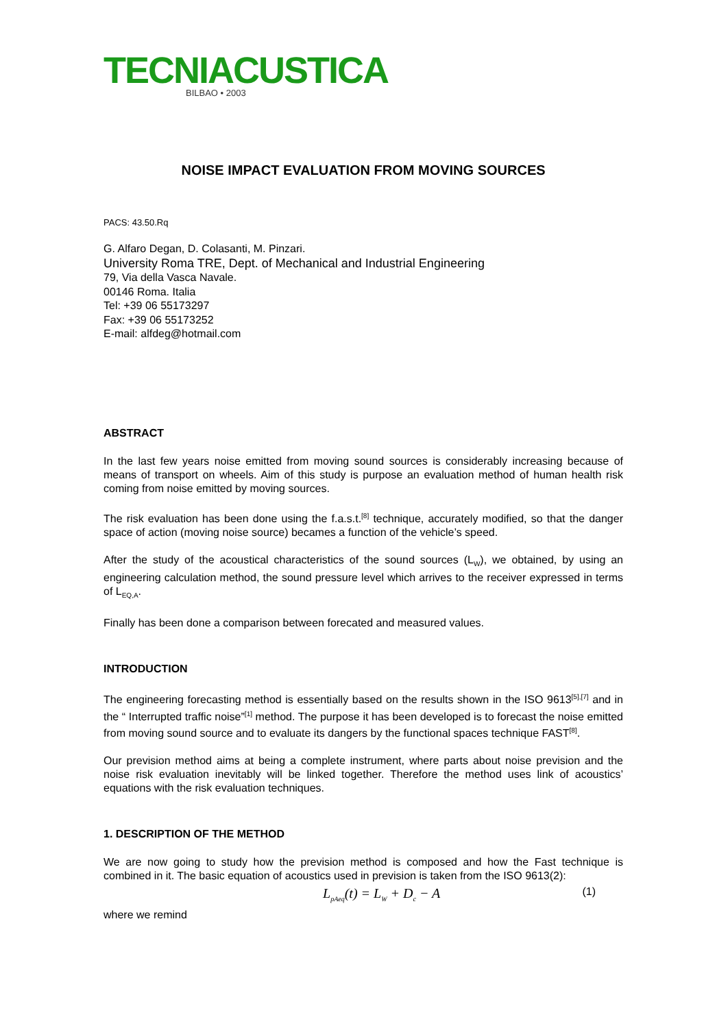TECNIACUSTICA
BILBAO • 2003
NOISE IMPACT EVALUATION FROM MOVING SOURCES
PACS: 43.50.Rq
G. Alfaro Degan, D. Colasanti, M. Pinzari.
University Roma TRE, Dept. of Mechanical and Industrial Engineering
79, Via della Vasca Navale.
00146 Roma. Italia
Tel: +39 06 55173297
Fax: +39 06 55173252
E-mail: alfdeg@hotmail.com
ABSTRACT
In the last few years noise emitted from moving sound sources is considerably increasing because of means of transport on wheels. Aim of this study is purpose an evaluation method of human health risk coming from noise emitted by moving sources.
The risk evaluation has been done using the f.a.s.t.<sup>[8]</sup> technique, accurately modified, so that the danger space of action (moving noise source) becames a function of the vehicle’s speed.
After the study of the acoustical characteristics of the sound sources (L<sub>W</sub>), we obtained, by using an engineering calculation method, the sound pressure level which arrives to the receiver expressed in terms of L<sub>EQ,A</sub>.
Finally has been done a comparison between forecated and measured values.
INTRODUCTION
The engineering forecasting method is essentially based on the results shown in the ISO 9613<sup>[5],[7]</sup> and in the “ Interrupted traffic noise”<sup>[1]</sup> method. The purpose it has been developed is to forecast the noise emitted from moving sound source and to evaluate its dangers by the functional spaces technique FAST<sup>[8]</sup>.
Our prevision method aims at being a complete instrument, where parts about noise prevision and the noise risk evaluation inevitably will be linked together. Therefore the method uses link of acoustics’ equations with the risk evaluation techniques.
1. DESCRIPTION OF THE METHOD
We are now going to study how the prevision method is composed and how the Fast technique is combined in it. The basic equation of acoustics used in prevision is taken from the ISO 9613(2):
L<sub>pAeq</sub>(t) = L<sub>W</sub> + D<sub>c</sub> − A (1)
where we remind